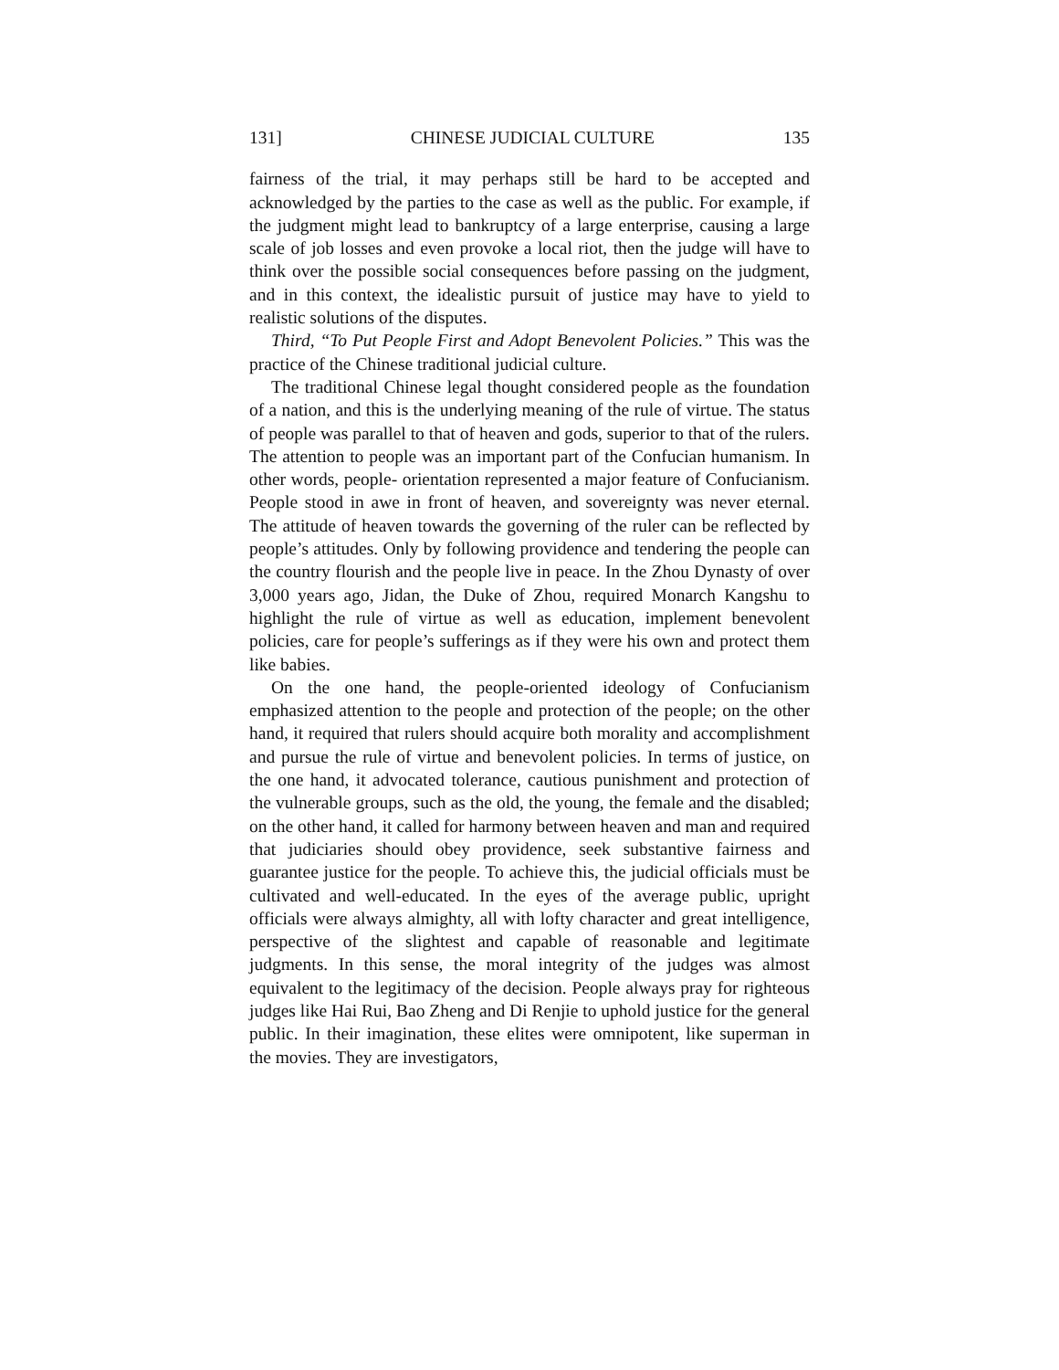131] CHINESE JUDICIAL CULTURE 135
fairness of the trial, it may perhaps still be hard to be accepted and acknowledged by the parties to the case as well as the public. For example, if the judgment might lead to bankruptcy of a large enterprise, causing a large scale of job losses and even provoke a local riot, then the judge will have to think over the possible social consequences before passing on the judgment, and in this context, the idealistic pursuit of justice may have to yield to realistic solutions of the disputes.
Third, “To Put People First and Adopt Benevolent Policies.” This was the practice of the Chinese traditional judicial culture.
The traditional Chinese legal thought considered people as the foundation of a nation, and this is the underlying meaning of the rule of virtue. The status of people was parallel to that of heaven and gods, superior to that of the rulers. The attention to people was an important part of the Confucian humanism. In other words, people- orientation represented a major feature of Confucianism. People stood in awe in front of heaven, and sovereignty was never eternal. The attitude of heaven towards the governing of the ruler can be reflected by people’s attitudes. Only by following providence and tendering the people can the country flourish and the people live in peace. In the Zhou Dynasty of over 3,000 years ago, Jidan, the Duke of Zhou, required Monarch Kangshu to highlight the rule of virtue as well as education, implement benevolent policies, care for people’s sufferings as if they were his own and protect them like babies.
On the one hand, the people-oriented ideology of Confucianism emphasized attention to the people and protection of the people; on the other hand, it required that rulers should acquire both morality and accomplishment and pursue the rule of virtue and benevolent policies. In terms of justice, on the one hand, it advocated tolerance, cautious punishment and protection of the vulnerable groups, such as the old, the young, the female and the disabled; on the other hand, it called for harmony between heaven and man and required that judiciaries should obey providence, seek substantive fairness and guarantee justice for the people. To achieve this, the judicial officials must be cultivated and well-educated. In the eyes of the average public, upright officials were always almighty, all with lofty character and great intelligence, perspective of the slightest and capable of reasonable and legitimate judgments. In this sense, the moral integrity of the judges was almost equivalent to the legitimacy of the decision. People always pray for righteous judges like Hai Rui, Bao Zheng and Di Renjie to uphold justice for the general public. In their imagination, these elites were omnipotent, like superman in the movies. They are investigators,